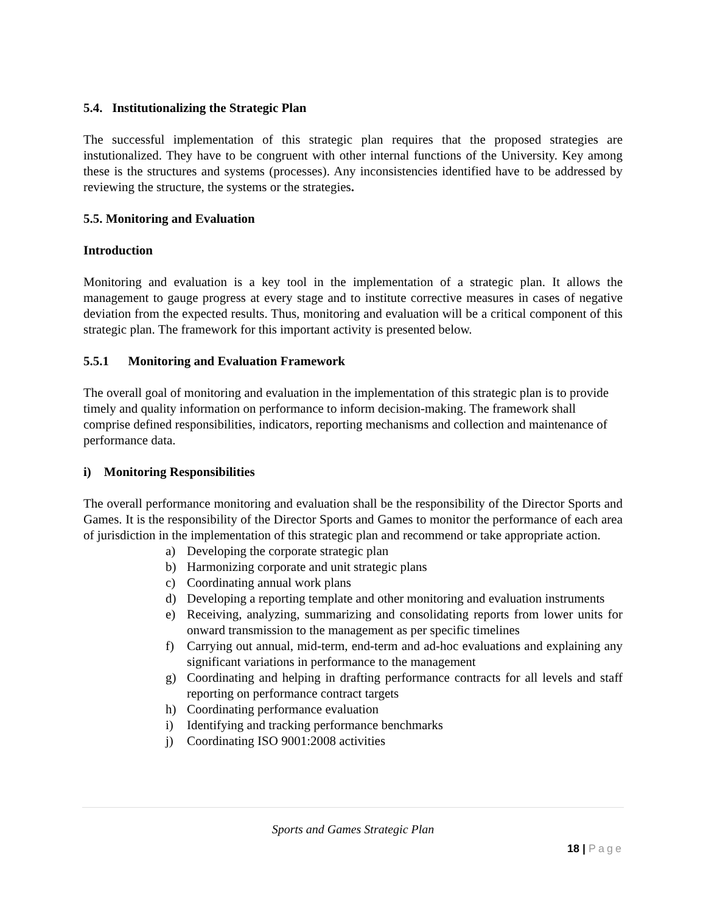5.4. Institutionalizing the Strategic Plan
The successful implementation of this strategic plan requires that the proposed strategies are instutionalized. They have to be congruent with other internal functions of the University. Key among these is the structures and systems (processes). Any inconsistencies identified have to be addressed by reviewing the structure, the systems or the strategies.
5.5. Monitoring and Evaluation
Introduction
Monitoring and evaluation is a key tool in the implementation of a strategic plan. It allows the management to gauge progress at every stage and to institute corrective measures in cases of negative deviation from the expected results. Thus, monitoring and evaluation will be a critical component of this strategic plan. The framework for this important activity is presented below.
5.5.1 Monitoring and Evaluation Framework
The overall goal of monitoring and evaluation in the implementation of this strategic plan is to provide timely and quality information on performance to inform decision-making. The framework shall comprise defined responsibilities, indicators, reporting mechanisms and collection and maintenance of performance data.
i) Monitoring Responsibilities
The overall performance monitoring and evaluation shall be the responsibility of the Director Sports and Games. It is the responsibility of the Director Sports and Games to monitor the performance of each area of jurisdiction in the implementation of this strategic plan and recommend or take appropriate action.
a) Developing the corporate strategic plan
b) Harmonizing corporate and unit strategic plans
c) Coordinating annual work plans
d) Developing a reporting template and other monitoring and evaluation instruments
e) Receiving, analyzing, summarizing and consolidating reports from lower units for onward transmission to the management as per specific timelines
f) Carrying out annual, mid-term, end-term and ad-hoc evaluations and explaining any significant variations in performance to the management
g) Coordinating and helping in drafting performance contracts for all levels and staff reporting on performance contract targets
h) Coordinating performance evaluation
i) Identifying and tracking performance benchmarks
j) Coordinating ISO 9001:2008 activities
Sports and Games Strategic Plan
18 | Page